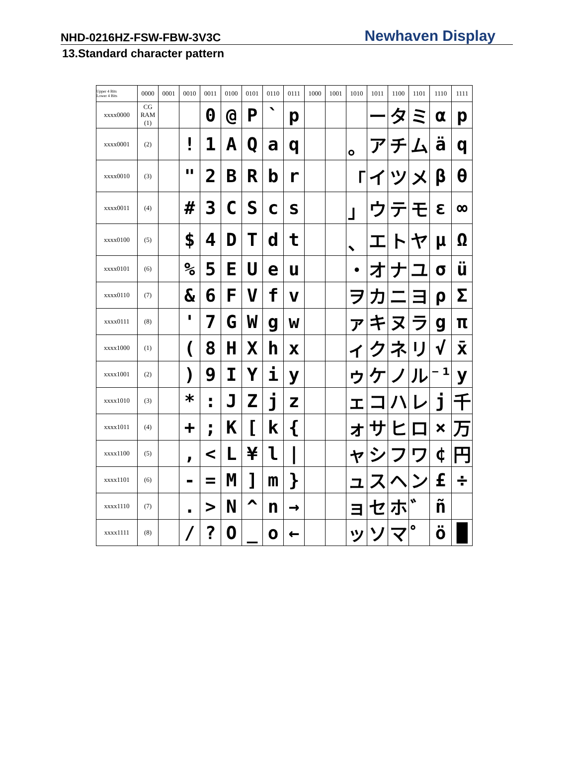NHD-0216HZ-FSW-FBW-3V3C
Newhaven Display
13.Standard character pattern
| Upper 4 Bits Lower 4 Bits | 0000 | 0001 | 0010 | 0011 | 0100 | 0101 | 0110 | 0111 | 1000 | 1001 | 1010 | 1011 | 1100 | 1101 | 1110 | 1111 |
| --- | --- | --- | --- | --- | --- | --- | --- | --- | --- | --- | --- | --- | --- | --- | --- | --- |
| xxxx0000 | CG RAM (1) | | | 0 | @ | P | ` | p | | | | ー | タ | ミ | α | p |
| xxxx0001 | (2) | | ! | 1 | A | Q | a | q | | | 。 | ア | チ | ム | ä | q |
| xxxx0010 | (3) | | " | 2 | B | R | b | r | | | 「 | イ | ツ | メ | β | θ |
| xxxx0011 | (4) | | # | 3 | C | S | c | s | | | 」 | ウ | テ | モ | ε | ∞ |
| xxxx0100 | (5) | | $ | 4 | D | T | d | t | | | 、 | エ | ト | ヤ | μ | Ω |
| xxxx0101 | (6) | | % | 5 | E | U | e | u | | | ・ | オ | ナ | ユ | σ | ü |
| xxxx0110 | (7) | | & | 6 | F | V | f | v | | | ヲ | カ | ニ | ヨ | ρ | Σ |
| xxxx0111 | (8) | | ' | 7 | G | W | g | w | | | ァ | キ | ヌ | ラ | g | π |
| xxxx1000 | (1) | | ( | 8 | H | X | h | x | | | ィ | ク | ネ | リ | √ | x̄ |
| xxxx1001 | (2) | | ) | 9 | I | Y | i | y | | | ゥ | ケ | ノ | ル | ⁻¹ | y |
| xxxx1010 | (3) | | * | : | J | Z | j | z | | | ェ | コ | ハ | レ | j | 千 |
| xxxx1011 | (4) | | + | ; | K | [ | k | { | | | ォ | サ | ヒ | ロ | × | 万 |
| xxxx1100 | (5) | | , | < | L | ¥ | l | / | | | ャ | シ | フ | ワ | ¢ | 円 |
| xxxx1101 | (6) | | - | = | M | ] | m | } | | | ュ | ス | ヘ | ン | £ | ÷ |
| xxxx1110 | (7) | | . | > | N | ^ | n | → | | | ョ | セ | ホ | ゛ | ñ | |
| xxxx1111 | (8) | | / | ? | O | _ | o | ← | | | ッ | ソ | マ | ゜ | ö | █ |